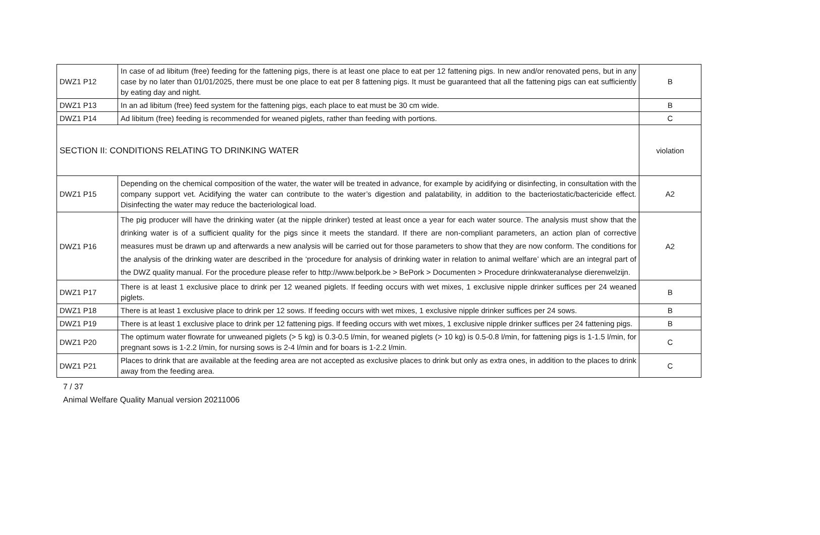| DWZ1 P12 | In case of ad libitum (free) feeding for the fattening pigs, there is at least one place to eat per 12 fattening pigs. In new and/or renovated pens, but in any case by no later than 01/01/2025, there must be one place to eat per 8 fattening pigs. It must be guaranteed that all the fattening pigs can eat sufficiently by eating day and night. | B |
| DWZ1 P13 | In an ad libitum (free) feed system for the fattening pigs, each place to eat must be 30 cm wide. | B |
| DWZ1 P14 | Ad libitum (free) feeding is recommended for weaned piglets, rather than feeding with portions. | C |
| SECTION II: CONDITIONS RELATING TO DRINKING WATER | | violation |
| DWZ1 P15 | Depending on the chemical composition of the water, the water will be treated in advance, for example by acidifying or disinfecting, in consultation with the company support vet. Acidifying the water can contribute to the water’s digestion and palatability, in addition to the bacteriostatic/bactericide effect. Disinfecting the water may reduce the bacteriological load. | A2 |
| DWZ1 P16 | The pig producer will have the drinking water (at the nipple drinker) tested at least once a year for each water source. The analysis must show that the drinking water is of a sufficient quality for the pigs since it meets the standard. If there are non-compliant parameters, an action plan of corrective measures must be drawn up and afterwards a new analysis will be carried out for those parameters to show that they are now conform. The conditions for the analysis of the drinking water are described in the ‘procedure for analysis of drinking water in relation to animal welfare’ which are an integral part of the DWZ quality manual. For the procedure please refer to http://www.belpork.be > BePork > Documenten > Procedure drinkwateranalyse dierenwelzijn. | A2 |
| DWZ1 P17 | There is at least 1 exclusive place to drink per 12 weaned piglets. If feeding occurs with wet mixes, 1 exclusive nipple drinker suffices per 24 weaned piglets. | B |
| DWZ1 P18 | There is at least 1 exclusive place to drink per 12 sows. If feeding occurs with wet mixes, 1 exclusive nipple drinker suffices per 24 sows. | B |
| DWZ1 P19 | There is at least 1 exclusive place to drink per 12 fattening pigs. If feeding occurs with wet mixes, 1 exclusive nipple drinker suffices per 24 fattening pigs. | B |
| DWZ1 P20 | The optimum water flowrate for unweaned piglets (> 5 kg) is 0.3-0.5 l/min, for weaned piglets (> 10 kg) is 0.5-0.8 l/min, for fattening pigs is 1-1.5 l/min, for pregnant sows is 1-2.2 l/min, for nursing sows is 2-4 l/min and for boars is 1-2.2 l/min. | C |
| DWZ1 P21 | Places to drink that are available at the feeding area are not accepted as exclusive places to drink but only as extra ones, in addition to the places to drink away from the feeding area. | C |
7 / 37
Animal Welfare Quality Manual version 20211006